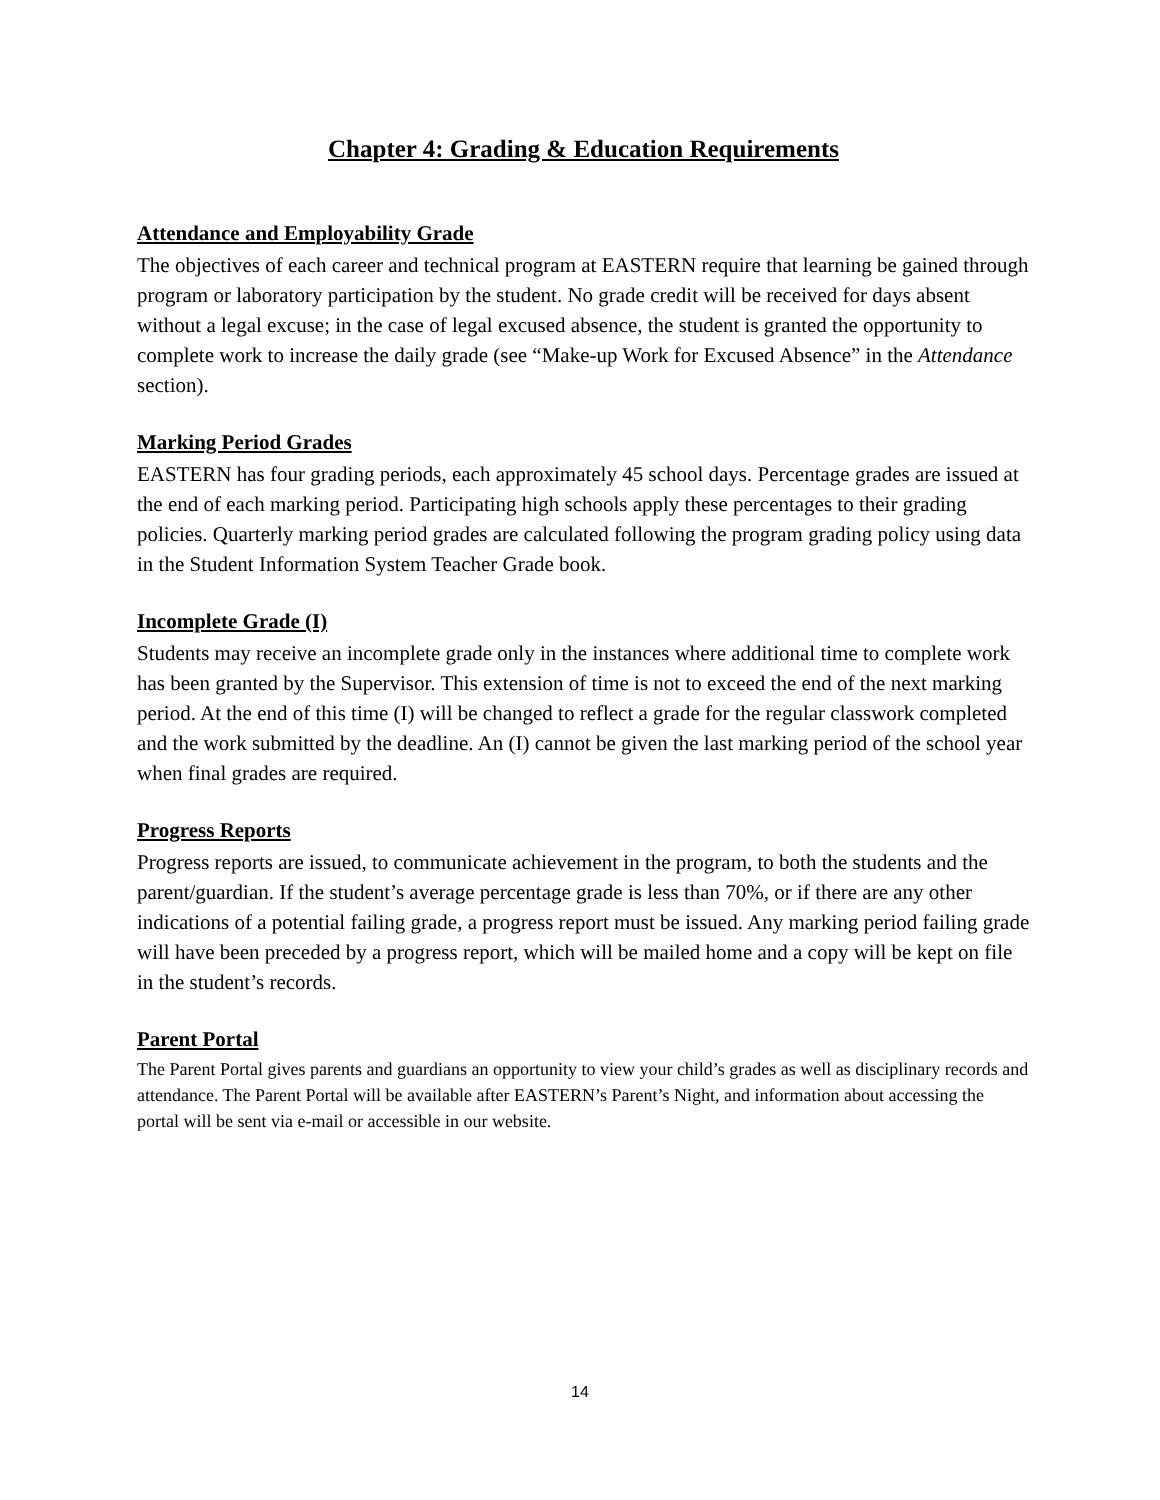Chapter 4: Grading & Education Requirements
Attendance and Employability Grade
The objectives of each career and technical program at EASTERN require that learning be gained through program or laboratory participation by the student. No grade credit will be received for days absent without a legal excuse; in the case of legal excused absence, the student is granted the opportunity to complete work to increase the daily grade (see “Make-up Work for Excused Absence” in the Attendance section).
Marking Period Grades
EASTERN has four grading periods, each approximately 45 school days. Percentage grades are issued at the end of each marking period. Participating high schools apply these percentages to their grading policies. Quarterly marking period grades are calculated following the program grading policy using data in the Student Information System Teacher Grade book.
Incomplete Grade (I)
Students may receive an incomplete grade only in the instances where additional time to complete work has been granted by the Supervisor. This extension of time is not to exceed the end of the next marking period. At the end of this time (I) will be changed to reflect a grade for the regular classwork completed and the work submitted by the deadline. An (I) cannot be given the last marking period of the school year when final grades are required.
Progress Reports
Progress reports are issued, to communicate achievement in the program, to both the students and the parent/guardian. If the student’s average percentage grade is less than 70%, or if there are any other indications of a potential failing grade, a progress report must be issued. Any marking period failing grade will have been preceded by a progress report, which will be mailed home and a copy will be kept on file in the student’s records.
Parent Portal
The Parent Portal gives parents and guardians an opportunity to view your child’s grades as well as disciplinary records and attendance. The Parent Portal will be available after EASTERN’s Parent’s Night, and information about accessing the portal will be sent via e-mail or accessible in our website.
14